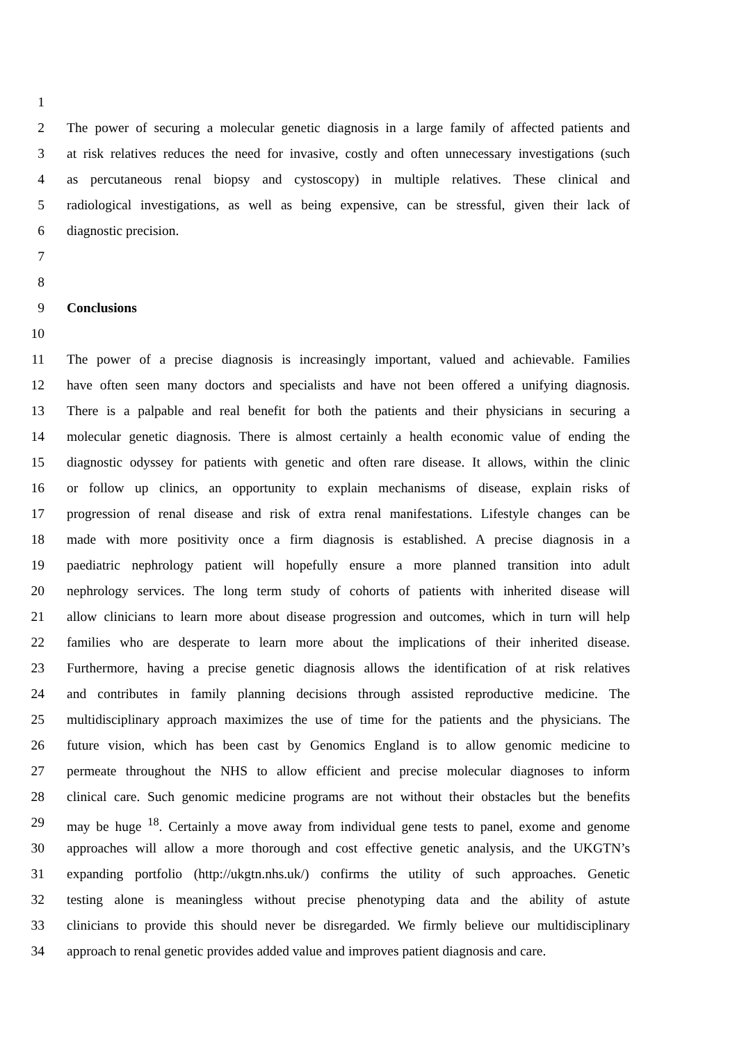1
2 The power of securing a molecular genetic diagnosis in a large family of affected patients and
3 at risk relatives reduces the need for invasive, costly and often unnecessary investigations (such
4 as percutaneous renal biopsy and cystoscopy) in multiple relatives. These clinical and
5 radiological investigations, as well as being expensive, can be stressful, given their lack of
6 diagnostic precision.
7
8
9 Conclusions
10
11 The power of a precise diagnosis is increasingly important, valued and achievable. Families
12 have often seen many doctors and specialists and have not been offered a unifying diagnosis.
13 There is a palpable and real benefit for both the patients and their physicians in securing a
14 molecular genetic diagnosis. There is almost certainly a health economic value of ending the
15 diagnostic odyssey for patients with genetic and often rare disease. It allows, within the clinic
16 or follow up clinics, an opportunity to explain mechanisms of disease, explain risks of
17 progression of renal disease and risk of extra renal manifestations. Lifestyle changes can be
18 made with more positivity once a firm diagnosis is established. A precise diagnosis in a
19 paediatric nephrology patient will hopefully ensure a more planned transition into adult
20 nephrology services. The long term study of cohorts of patients with inherited disease will
21 allow clinicians to learn more about disease progression and outcomes, which in turn will help
22 families who are desperate to learn more about the implications of their inherited disease.
23 Furthermore, having a precise genetic diagnosis allows the identification of at risk relatives
24 and contributes in family planning decisions through assisted reproductive medicine. The
25 multidisciplinary approach maximizes the use of time for the patients and the physicians. The
26 future vision, which has been cast by Genomics England is to allow genomic medicine to
27 permeate throughout the NHS to allow efficient and precise molecular diagnoses to inform
28 clinical care. Such genomic medicine programs are not without their obstacles but the benefits
29 may be huge <sup>18</sup>. Certainly a move away from individual gene tests to panel, exome and genome
30 approaches will allow a more thorough and cost effective genetic analysis, and the UKGTN’s
31 expanding portfolio (http://ukgtn.nhs.uk/) confirms the utility of such approaches. Genetic
32 testing alone is meaningless without precise phenotyping data and the ability of astute
33 clinicians to provide this should never be disregarded. We firmly believe our multidisciplinary
34 approach to renal genetic provides added value and improves patient diagnosis and care.